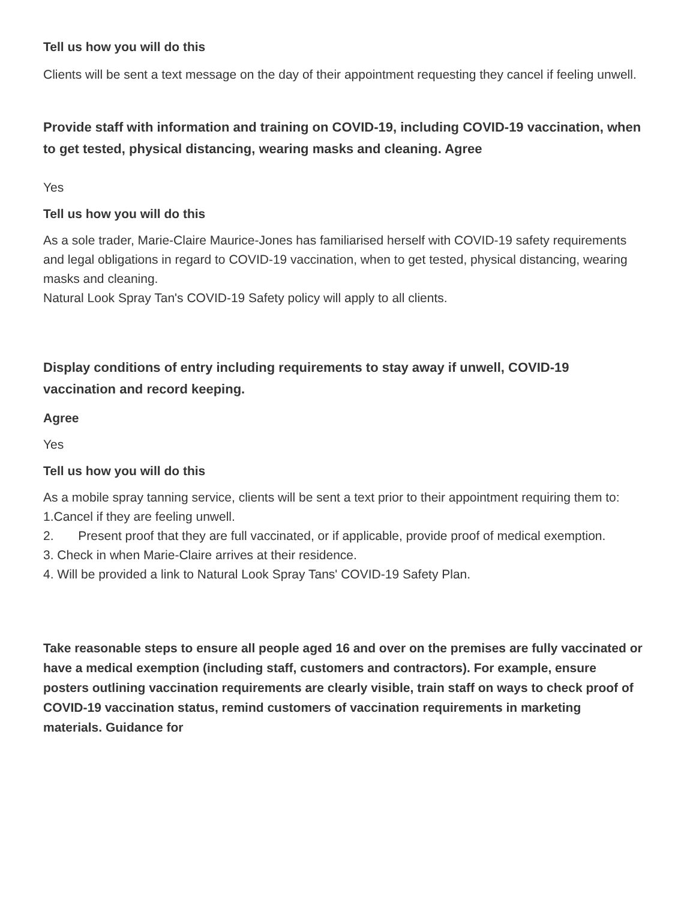Tell us how you will do this
Clients will be sent a text message on the day of their appointment requesting they cancel if feeling unwell.
Provide staff with information and training on COVID-19, including COVID-19 vaccination, when to get tested, physical distancing, wearing masks and cleaning. Agree
Yes
Tell us how you will do this
As a sole trader, Marie-Claire Maurice-Jones has familiarised herself with COVID-19 safety requirements and legal obligations in regard to COVID-19 vaccination, when to get tested, physical distancing, wearing masks and cleaning.
Natural Look Spray Tan's COVID-19 Safety policy will apply to all clients.
Display conditions of entry including requirements to stay away if unwell, COVID-19 vaccination and record keeping.
Agree
Yes
Tell us how you will do this
As a mobile spray tanning service, clients will be sent a text prior to their appointment requiring them to:
1.Cancel if they are feeling unwell.
2. Present proof that they are full vaccinated, or if applicable, provide proof of medical exemption.
3. Check in when Marie-Claire arrives at their residence.
4. Will be provided a link to Natural Look Spray Tans' COVID-19 Safety Plan.
Take reasonable steps to ensure all people aged 16 and over on the premises are fully vaccinated or have a medical exemption (including staff, customers and contractors). For example, ensure posters outlining vaccination requirements are clearly visible, train staff on ways to check proof of COVID-19 vaccination status, remind customers of vaccination requirements in marketing materials. Guidance for